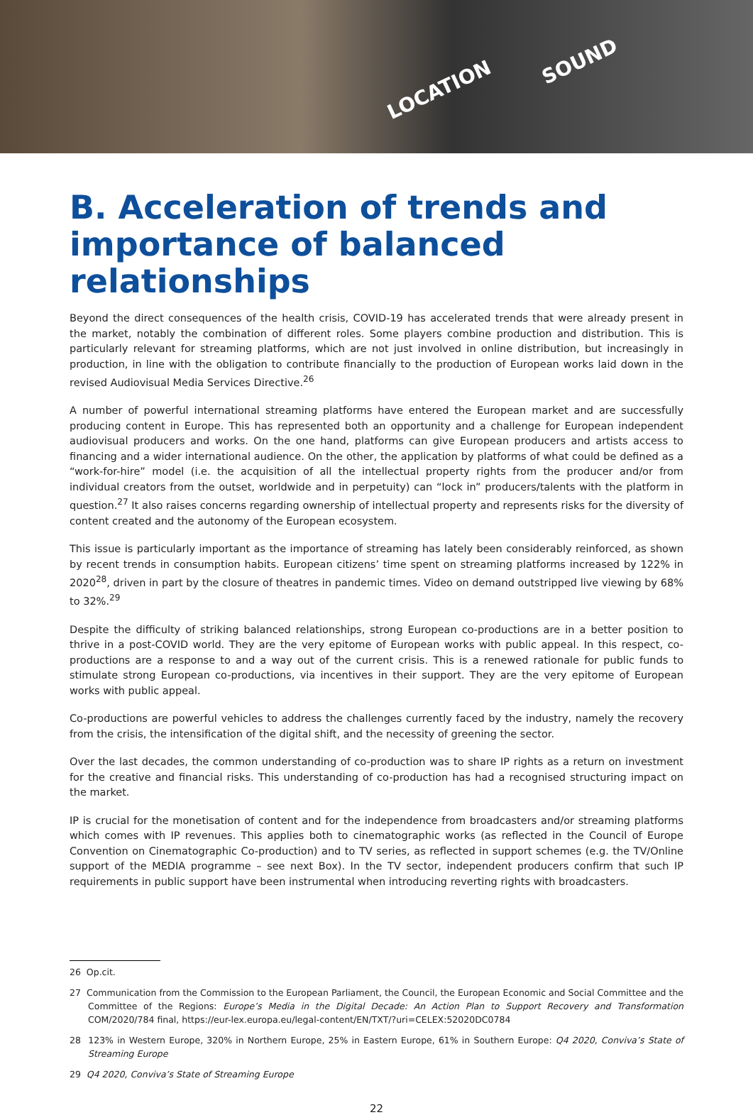LOCATION
SOUND
B. Acceleration of trends and importance of balanced relationships
Beyond the direct consequences of the health crisis, COVID-19 has accelerated trends that were already present in the market, notably the combination of different roles. Some players combine production and distribution. This is particularly relevant for streaming platforms, which are not just involved in online distribution, but increasingly in production, in line with the obligation to contribute financially to the production of European works laid down in the revised Audiovisual Media Services Directive.<sup>26</sup>
A number of powerful international streaming platforms have entered the European market and are successfully producing content in Europe. This has represented both an opportunity and a challenge for European independent audiovisual producers and works. On the one hand, platforms can give European producers and artists access to financing and a wider international audience. On the other, the application by platforms of what could be defined as a “work-for-hire” model (i.e. the acquisition of all the intellectual property rights from the producer and/or from individual creators from the outset, worldwide and in perpetuity) can “lock in” producers/talents with the platform in question.<sup>27</sup> It also raises concerns regarding ownership of intellectual property and represents risks for the diversity of content created and the autonomy of the European ecosystem.
This issue is particularly important as the importance of streaming has lately been considerably reinforced, as shown by recent trends in consumption habits. European citizens’ time spent on streaming platforms increased by 122% in 2020<sup>28</sup>, driven in part by the closure of theatres in pandemic times. Video on demand outstripped live viewing by 68% to 32%.<sup>29</sup>
Despite the difficulty of striking balanced relationships, strong European co-productions are in a better position to thrive in a post-COVID world. They are the very epitome of European works with public appeal. In this respect, co-productions are a response to and a way out of the current crisis. This is a renewed rationale for public funds to stimulate strong European co-productions, via incentives in their support. They are the very epitome of European works with public appeal.
Co-productions are powerful vehicles to address the challenges currently faced by the industry, namely the recovery from the crisis, the intensification of the digital shift, and the necessity of greening the sector.
Over the last decades, the common understanding of co-production was to share IP rights as a return on investment for the creative and financial risks. This understanding of co-production has had a recognised structuring impact on the market.
IP is crucial for the monetisation of content and for the independence from broadcasters and/or streaming platforms which comes with IP revenues. This applies both to cinematographic works (as reflected in the Council of Europe Convention on Cinematographic Co-production) and to TV series, as reflected in support schemes (e.g. the TV/Online support of the MEDIA programme – see next Box). In the TV sector, independent producers confirm that such IP requirements in public support have been instrumental when introducing reverting rights with broadcasters.
26 Op.cit.
27 Communication from the Commission to the European Parliament, the Council, the European Economic and Social Committee and the Committee of the Regions: Europe’s Media in the Digital Decade: An Action Plan to Support Recovery and Transformation COM/2020/784 final, https://eur-lex.europa.eu/legal-content/EN/TXT/?uri=CELEX:52020DC0784
28 123% in Western Europe, 320% in Northern Europe, 25% in Eastern Europe, 61% in Southern Europe: Q4 2020, Conviva’s State of Streaming Europe
29 Q4 2020, Conviva’s State of Streaming Europe
22